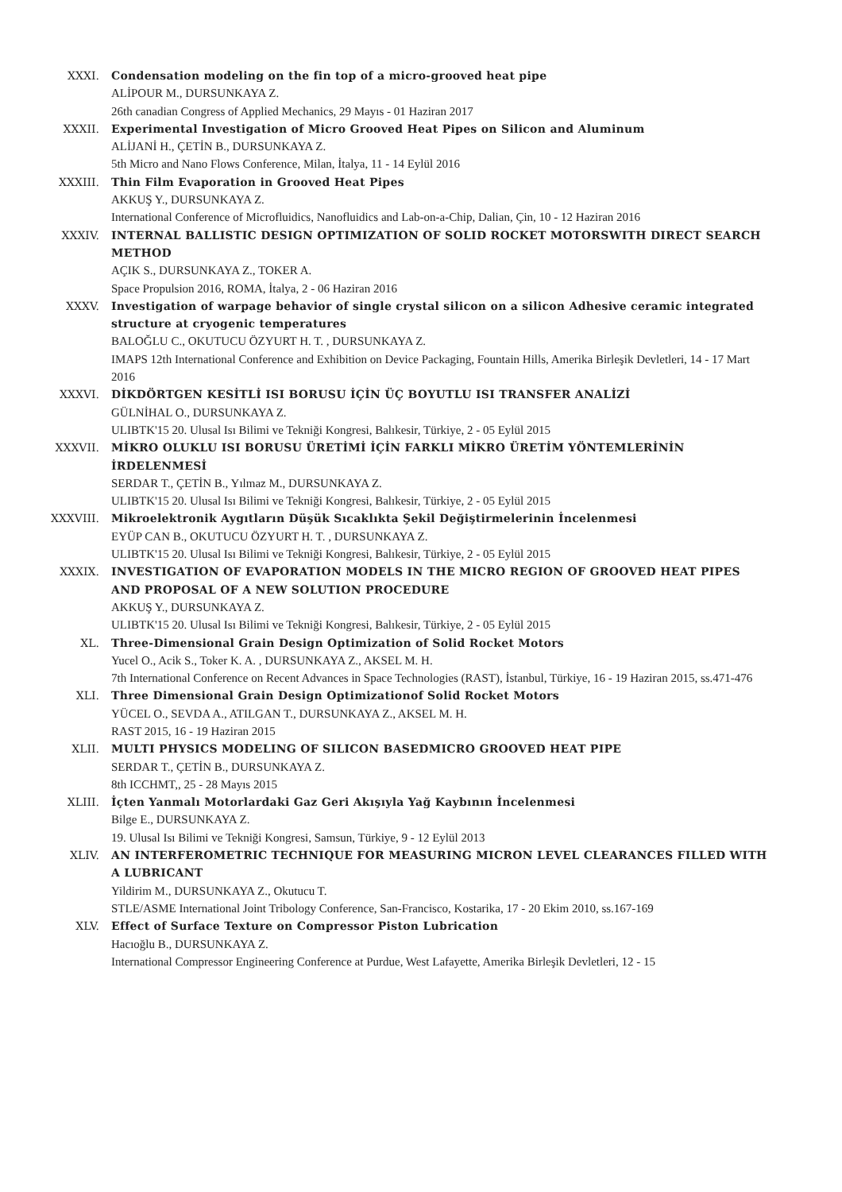XXXI. Condensation modeling on the fin top of a micro-grooved heat pipe
ALİPOUR M., DURSUNKAYA Z.
26th canadian Congress of Applied Mechanics, 29 Mayıs - 01 Haziran 2017
XXXII. Experimental Investigation of Micro Grooved Heat Pipes on Silicon and Aluminum
ALİJANİ H., ÇETİN B., DURSUNKAYA Z.
5th Micro and Nano Flows Conference, Milan, İtalya, 11 - 14 Eylül 2016
XXXIII. Thin Film Evaporation in Grooved Heat Pipes
AKKUŞ Y., DURSUNKAYA Z.
International Conference of Microfluidics, Nanofluidics and Lab-on-a-Chip, Dalian, Çin, 10 - 12 Haziran 2016
XXXIV. INTERNAL BALLISTIC DESIGN OPTIMIZATION OF SOLID ROCKET MOTORSWITH DIRECT SEARCH METHOD
AÇIK S., DURSUNKAYA Z., TOKER A.
Space Propulsion 2016, ROMA, İtalya, 2 - 06 Haziran 2016
XXXV. Investigation of warpage behavior of single crystal silicon on a silicon Adhesive ceramic integrated structure at cryogenic temperatures
BALOĞLU C., OKUTUCU ÖZYURT H. T. , DURSUNKAYA Z.
IMAPS 12th International Conference and Exhibition on Device Packaging, Fountain Hills, Amerika Birleşik Devletleri, 14 - 17 Mart 2016
XXXVI. DİKDÖRTGEN KESİTLİ ISI BORUSU İÇİN ÜÇ BOYUTLU ISI TRANSFER ANALİZİ
GÜLNİHAL O., DURSUNKAYA Z.
ULIBTK'15 20. Ulusal Isı Bilimi ve Tekniği Kongresi, Balıkesir, Türkiye, 2 - 05 Eylül 2015
XXXVII. MİKRO OLUKLU ISI BORUSU ÜRETİMİ İÇİN FARKLI MİKRO ÜRETİM YÖNTEMLERİNİN İRDELENMESİ
SERDAR T., ÇETİN B., Yılmaz M., DURSUNKAYA Z.
ULIBTK'15 20. Ulusal Isı Bilimi ve Tekniği Kongresi, Balıkesir, Türkiye, 2 - 05 Eylül 2015
XXXVIII. Mikroelektronik Aygıtların Düşük Sıcaklıkta Şekil Değiştirmelerinin İncelenmesi
EYÜP CAN B., OKUTUCU ÖZYURT H. T. , DURSUNKAYA Z.
ULIBTK'15 20. Ulusal Isı Bilimi ve Tekniği Kongresi, Balıkesir, Türkiye, 2 - 05 Eylül 2015
XXXIX. INVESTIGATION OF EVAPORATION MODELS IN THE MICRO REGION OF GROOVED HEAT PIPES AND PROPOSAL OF A NEW SOLUTION PROCEDURE
AKKUŞ Y., DURSUNKAYA Z.
ULIBTK'15 20. Ulusal Isı Bilimi ve Tekniği Kongresi, Balıkesir, Türkiye, 2 - 05 Eylül 2015
XL. Three-Dimensional Grain Design Optimization of Solid Rocket Motors
Yucel O., Acik S., Toker K. A. , DURSUNKAYA Z., AKSEL M. H.
7th International Conference on Recent Advances in Space Technologies (RAST), İstanbul, Türkiye, 16 - 19 Haziran 2015, ss.471-476
XLI. Three Dimensional Grain Design Optimizationof Solid Rocket Motors
YÜCEL O., SEVDA A., ATILGAN T., DURSUNKAYA Z., AKSEL M. H.
RAST 2015, 16 - 19 Haziran 2015
XLII. MULTI PHYSICS MODELING OF SILICON BASEDMICRO GROOVED HEAT PIPE
SERDAR T., ÇETİN B., DURSUNKAYA Z.
8th ICCHMT,, 25 - 28 Mayıs 2015
XLIII. İçten Yanmalı Motorlardaki Gaz Geri Akışıyla Yağ Kaybının İncelenmesi
Bilge E., DURSUNKAYA Z.
19. Ulusal Isı Bilimi ve Tekniği Kongresi, Samsun, Türkiye, 9 - 12 Eylül 2013
XLIV. AN INTERFEROMETRIC TECHNIQUE FOR MEASURING MICRON LEVEL CLEARANCES FILLED WITH A LUBRICANT
Yildirim M., DURSUNKAYA Z., Okutucu T.
STLE/ASME International Joint Tribology Conference, San-Francisco, Kostarika, 17 - 20 Ekim 2010, ss.167-169
XLV. Effect of Surface Texture on Compressor Piston Lubrication
Hacıoğlu B., DURSUNKAYA Z.
International Compressor Engineering Conference at Purdue, West Lafayette, Amerika Birleşik Devletleri, 12 - 15